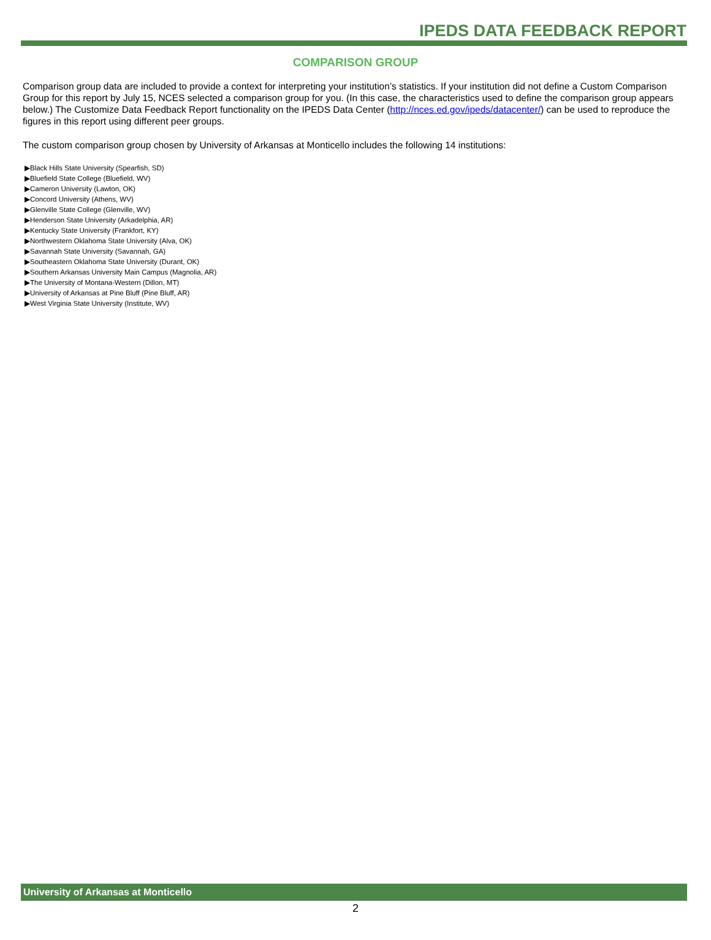IPEDS DATA FEEDBACK REPORT
COMPARISON GROUP
Comparison group data are included to provide a context for interpreting your institution’s statistics. If your institution did not define a Custom Comparison Group for this report by July 15, NCES selected a comparison group for you. (In this case, the characteristics used to define the comparison group appears below.) The Customize Data Feedback Report functionality on the IPEDS Data Center (http://nces.ed.gov/ipeds/datacenter/) can be used to reproduce the figures in this report using different peer groups.
The custom comparison group chosen by University of Arkansas at Monticello includes the following 14 institutions:
▶Black Hills State University (Spearfish, SD)
▶Bluefield State College (Bluefield, WV)
▶Cameron University (Lawton, OK)
▶Concord University (Athens, WV)
▶Glenville State College (Glenville, WV)
▶Henderson State University (Arkadelphia, AR)
▶Kentucky State University (Frankfort, KY)
▶Northwestern Oklahoma State University (Alva, OK)
▶Savannah State University (Savannah, GA)
▶Southeastern Oklahoma State University (Durant, OK)
▶Southern Arkansas University Main Campus (Magnolia, AR)
▶The University of Montana-Western (Dillon, MT)
▶University of Arkansas at Pine Bluff (Pine Bluff, AR)
▶West Virginia State University (Institute, WV)
University of Arkansas at Monticello
2